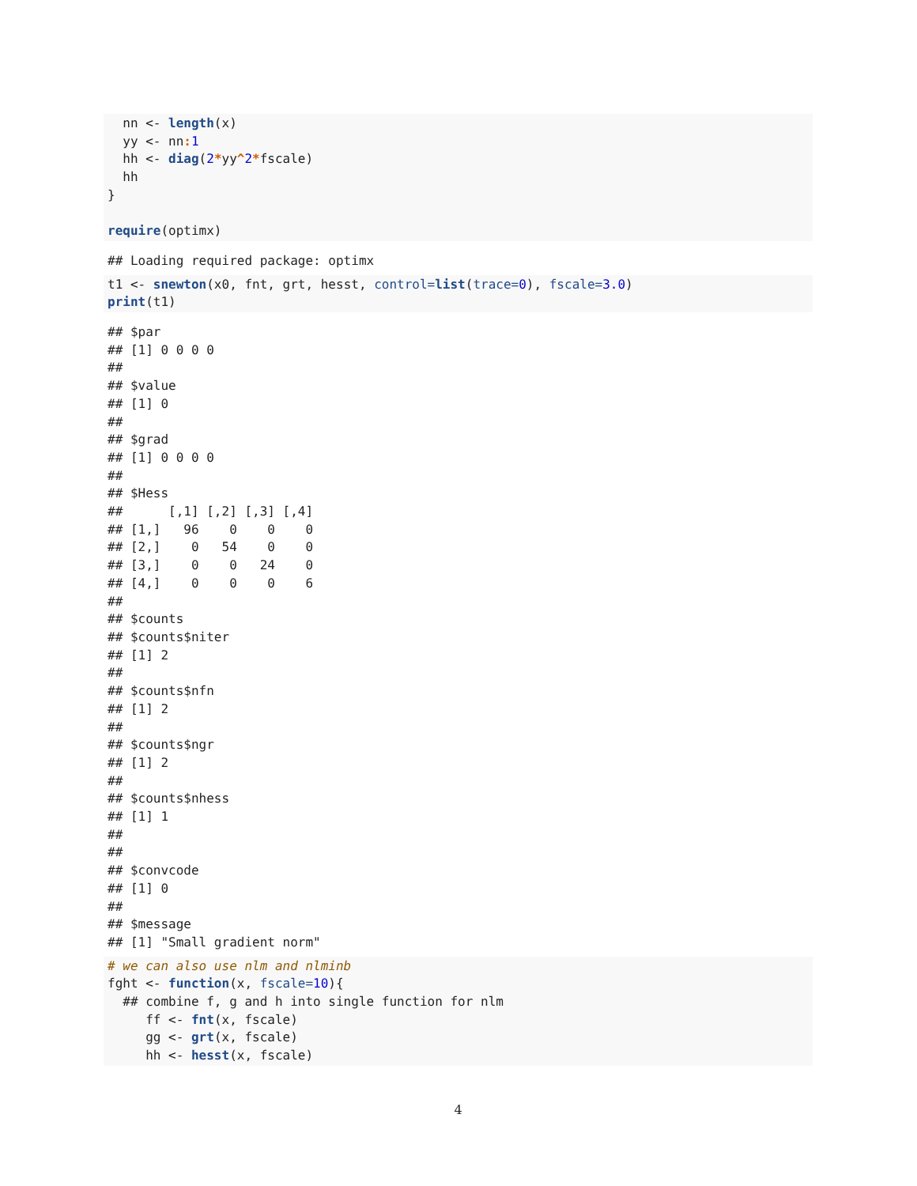nn <- length(x)
  yy <- nn: 1
  hh <- diag(2*yy^2*fscale)
  hh
}

require(optimx)
## Loading required package: optimx
t1 <- snewton(x0, fnt, grt, hesst, control=list(trace=0), fscale=3.0)
print(t1)
## $par
## [1] 0 0 0 0
##
## $value
## [1] 0
##
## $grad
## [1] 0 0 0 0
##
## $Hess
##      [,1] [,2] [,3] [,4]
## [1,]   96    0    0    0
## [2,]    0   54    0    0
## [3,]    0    0   24    0
## [4,]    0    0    0    6
##
## $counts
## $counts$niter
## [1] 2
##
## $counts$nfn
## [1] 2
##
## $counts$ngr
## [1] 2
##
## $counts$nhess
## [1] 1
##
##
## $convcode
## [1] 0
##
## $message
## [1] "Small gradient norm"
# we can also use nlm and nlminb
fght <- function(x, fscale=10){
  ## combine f, g and h into single function for nlm
     ff <- fnt(x, fscale)
     gg <- grt(x, fscale)
     hh <- hesst(x, fscale)
4